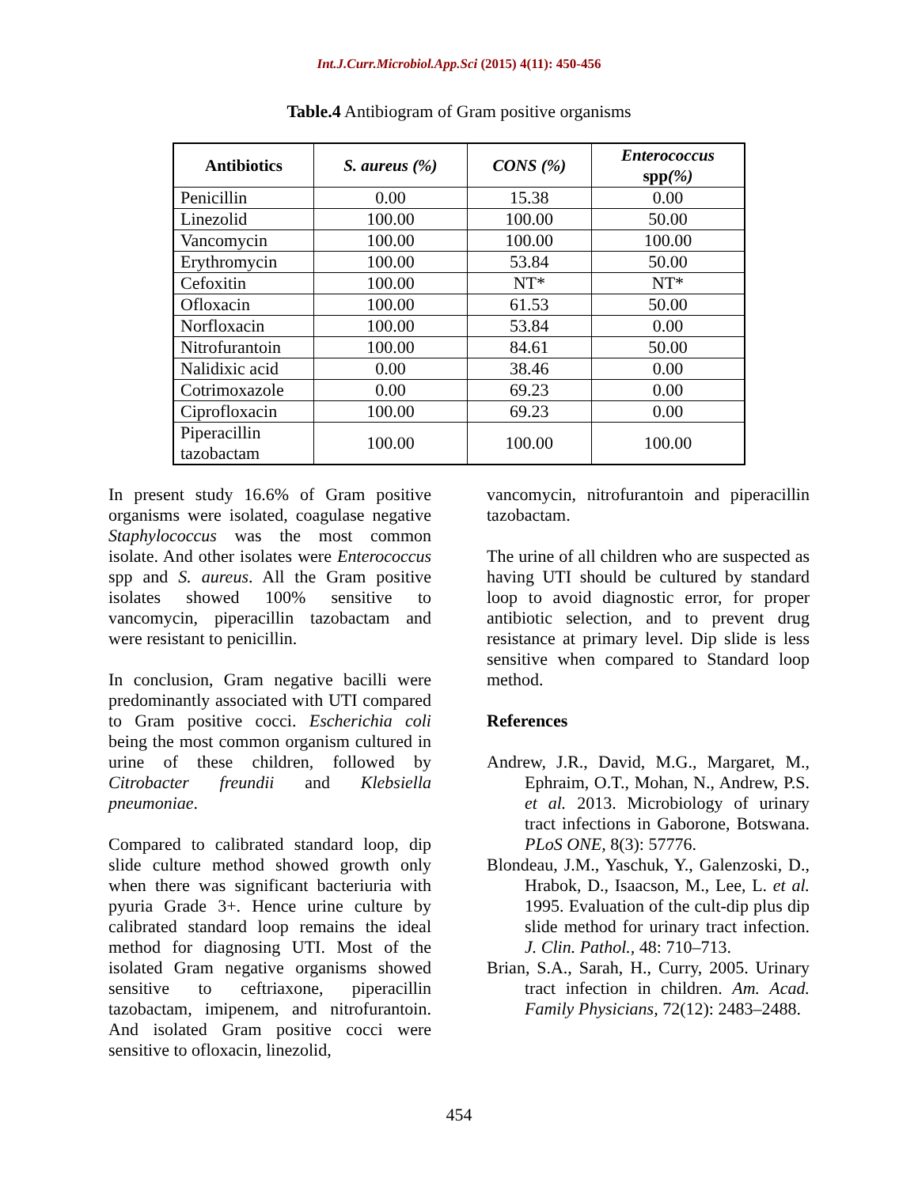Int.J.Curr.Microbiol.App.Sci (2015) 4(11): 450-456
Table.4 Antibiogram of Gram positive organisms
| Antibiotics | S. aureus (%) | CONS (%) | Enterococcus spp (%) |
| --- | --- | --- | --- |
| Penicillin | 0.00 | 15.38 | 0.00 |
| Linezolid | 100.00 | 100.00 | 50.00 |
| Vancomycin | 100.00 | 100.00 | 100.00 |
| Erythromycin | 100.00 | 53.84 | 50.00 |
| Cefoxitin | 100.00 | NT* | NT* |
| Ofloxacin | 100.00 | 61.53 | 50.00 |
| Norfloxacin | 100.00 | 53.84 | 0.00 |
| Nitrofurantoin | 100.00 | 84.61 | 50.00 |
| Nalidixic acid | 0.00 | 38.46 | 0.00 |
| Cotrimoxazole | 0.00 | 69.23 | 0.00 |
| Ciprofloxacin | 100.00 | 69.23 | 0.00 |
| Piperacillin tazobactam | 100.00 | 100.00 | 100.00 |
In present study 16.6% of Gram positive organisms were isolated, coagulase negative Staphylococcus was the most common isolate. And other isolates were Enterococcus spp and S. aureus. All the Gram positive isolates showed 100% sensitive to vancomycin, piperacillin tazobactam and were resistant to penicillin.
In conclusion, Gram negative bacilli were predominantly associated with UTI compared to Gram positive cocci. Escherichia coli being the most common organism cultured in urine of these children, followed by Citrobacter freundii and Klebsiella pneumoniae.
Compared to calibrated standard loop, dip slide culture method showed growth only when there was significant bacteriuria with pyuria Grade 3+. Hence urine culture by calibrated standard loop remains the ideal method for diagnosing UTI. Most of the isolated Gram negative organisms showed sensitive to ceftriaxone, piperacillin tazobactam, imipenem, and nitrofurantoin. And isolated Gram positive cocci were sensitive to ofloxacin, linezolid,
vancomycin, nitrofurantoin and piperacillin tazobactam.
The urine of all children who are suspected as having UTI should be cultured by standard loop to avoid diagnostic error, for proper antibiotic selection, and to prevent drug resistance at primary level. Dip slide is less sensitive when compared to Standard loop method.
References
Andrew, J.R., David, M.G., Margaret, M., Ephraim, O.T., Mohan, N., Andrew, P.S. et al. 2013. Microbiology of urinary tract infections in Gaborone, Botswana. PLoS ONE, 8(3): 57776.
Blondeau, J.M., Yaschuk, Y., Galenzoski, D., Hrabok, D., Isaacson, M., Lee, L. et al. 1995. Evaluation of the cult-dip plus dip slide method for urinary tract infection. J. Clin. Pathol., 48: 710–713.
Brian, S.A., Sarah, H., Curry, 2005. Urinary tract infection in children. Am. Acad. Family Physicians, 72(12): 2483–2488.
454